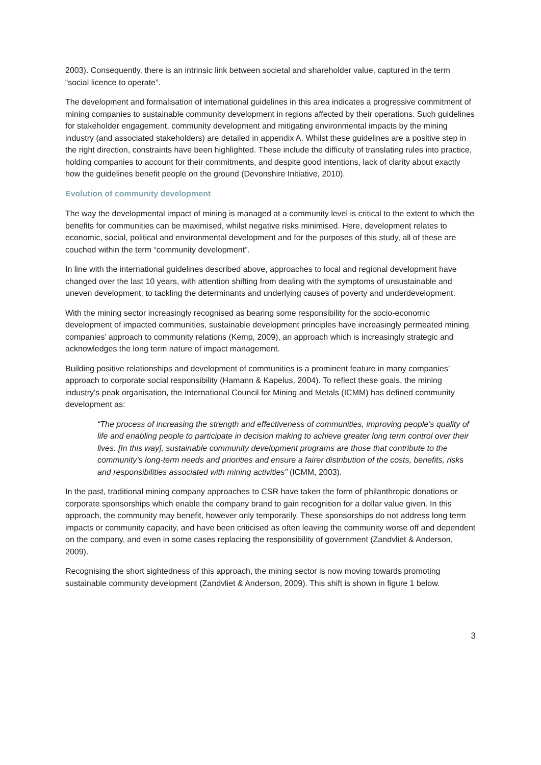2003). Consequently, there is an intrinsic link between societal and shareholder value, captured in the term “social licence to operate”.
The development and formalisation of international guidelines in this area indicates a progressive commitment of mining companies to sustainable community development in regions affected by their operations. Such guidelines for stakeholder engagement, community development and mitigating environmental impacts by the mining industry (and associated stakeholders) are detailed in appendix A. Whilst these guidelines are a positive step in the right direction, constraints have been highlighted. These include the difficulty of translating rules into practice, holding companies to account for their commitments, and despite good intentions, lack of clarity about exactly how the guidelines benefit people on the ground (Devonshire Initiative, 2010).
Evolution of community development
The way the developmental impact of mining is managed at a community level is critical to the extent to which the benefits for communities can be maximised, whilst negative risks minimised. Here, development relates to economic, social, political and environmental development and for the purposes of this study, all of these are couched within the term “community development”.
In line with the international guidelines described above, approaches to local and regional development have changed over the last 10 years, with attention shifting from dealing with the symptoms of unsustainable and uneven development, to tackling the determinants and underlying causes of poverty and underdevelopment.
With the mining sector increasingly recognised as bearing some responsibility for the socio-economic development of impacted communities, sustainable development principles have increasingly permeated mining companies’ approach to community relations (Kemp, 2009), an approach which is increasingly strategic and acknowledges the long term nature of impact management.
Building positive relationships and development of communities is a prominent feature in many companies’ approach to corporate social responsibility (Hamann & Kapelus, 2004). To reflect these goals, the mining industry’s peak organisation, the International Council for Mining and Metals (ICMM) has defined community development as:
“The process of increasing the strength and effectiveness of communities, improving people’s quality of life and enabling people to participate in decision making to achieve greater long term control over their lives. [In this way], sustainable community development programs are those that contribute to the community’s long-term needs and priorities and ensure a fairer distribution of the costs, benefits, risks and responsibilities associated with mining activities” (ICMM, 2003).
In the past, traditional mining company approaches to CSR have taken the form of philanthropic donations or corporate sponsorships which enable the company brand to gain recognition for a dollar value given. In this approach, the community may benefit, however only temporarily. These sponsorships do not address long term impacts or community capacity, and have been criticised as often leaving the community worse off and dependent on the company, and even in some cases replacing the responsibility of government (Zandvliet & Anderson, 2009).
Recognising the short sightedness of this approach, the mining sector is now moving towards promoting sustainable community development (Zandvliet & Anderson, 2009). This shift is shown in figure 1 below.
3